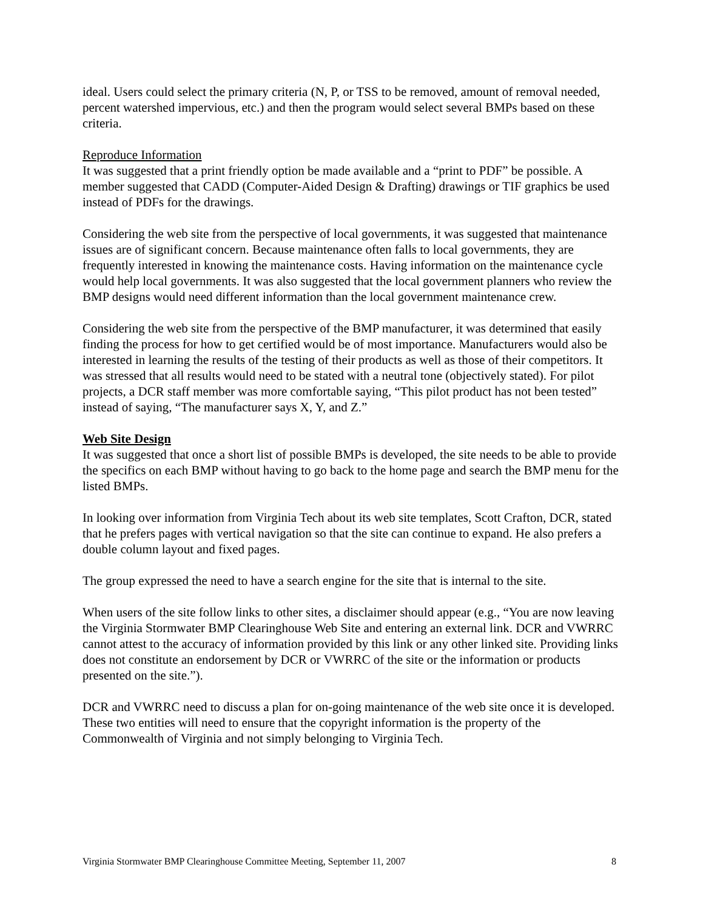ideal. Users could select the primary criteria (N, P, or TSS to be removed, amount of removal needed, percent watershed impervious, etc.) and then the program would select several BMPs based on these criteria.
Reproduce Information
It was suggested that a print friendly option be made available and a “print to PDF” be possible. A member suggested that CADD (Computer-Aided Design & Drafting) drawings or TIF graphics be used instead of PDFs for the drawings.
Considering the web site from the perspective of local governments, it was suggested that maintenance issues are of significant concern. Because maintenance often falls to local governments, they are frequently interested in knowing the maintenance costs. Having information on the maintenance cycle would help local governments. It was also suggested that the local government planners who review the BMP designs would need different information than the local government maintenance crew.
Considering the web site from the perspective of the BMP manufacturer, it was determined that easily finding the process for how to get certified would be of most importance. Manufacturers would also be interested in learning the results of the testing of their products as well as those of their competitors. It was stressed that all results would need to be stated with a neutral tone (objectively stated). For pilot projects, a DCR staff member was more comfortable saying, “This pilot product has not been tested” instead of saying, “The manufacturer says X, Y, and Z.”
Web Site Design
It was suggested that once a short list of possible BMPs is developed, the site needs to be able to provide the specifics on each BMP without having to go back to the home page and search the BMP menu for the listed BMPs.
In looking over information from Virginia Tech about its web site templates, Scott Crafton, DCR, stated that he prefers pages with vertical navigation so that the site can continue to expand. He also prefers a double column layout and fixed pages.
The group expressed the need to have a search engine for the site that is internal to the site.
When users of the site follow links to other sites, a disclaimer should appear (e.g., “You are now leaving the Virginia Stormwater BMP Clearinghouse Web Site and entering an external link. DCR and VWRRC cannot attest to the accuracy of information provided by this link or any other linked site. Providing links does not constitute an endorsement by DCR or VWRRC of the site or the information or products presented on the site.”).
DCR and VWRRC need to discuss a plan for on-going maintenance of the web site once it is developed. These two entities will need to ensure that the copyright information is the property of the Commonwealth of Virginia and not simply belonging to Virginia Tech.
Virginia Stormwater BMP Clearinghouse Committee Meeting, September 11, 2007 8